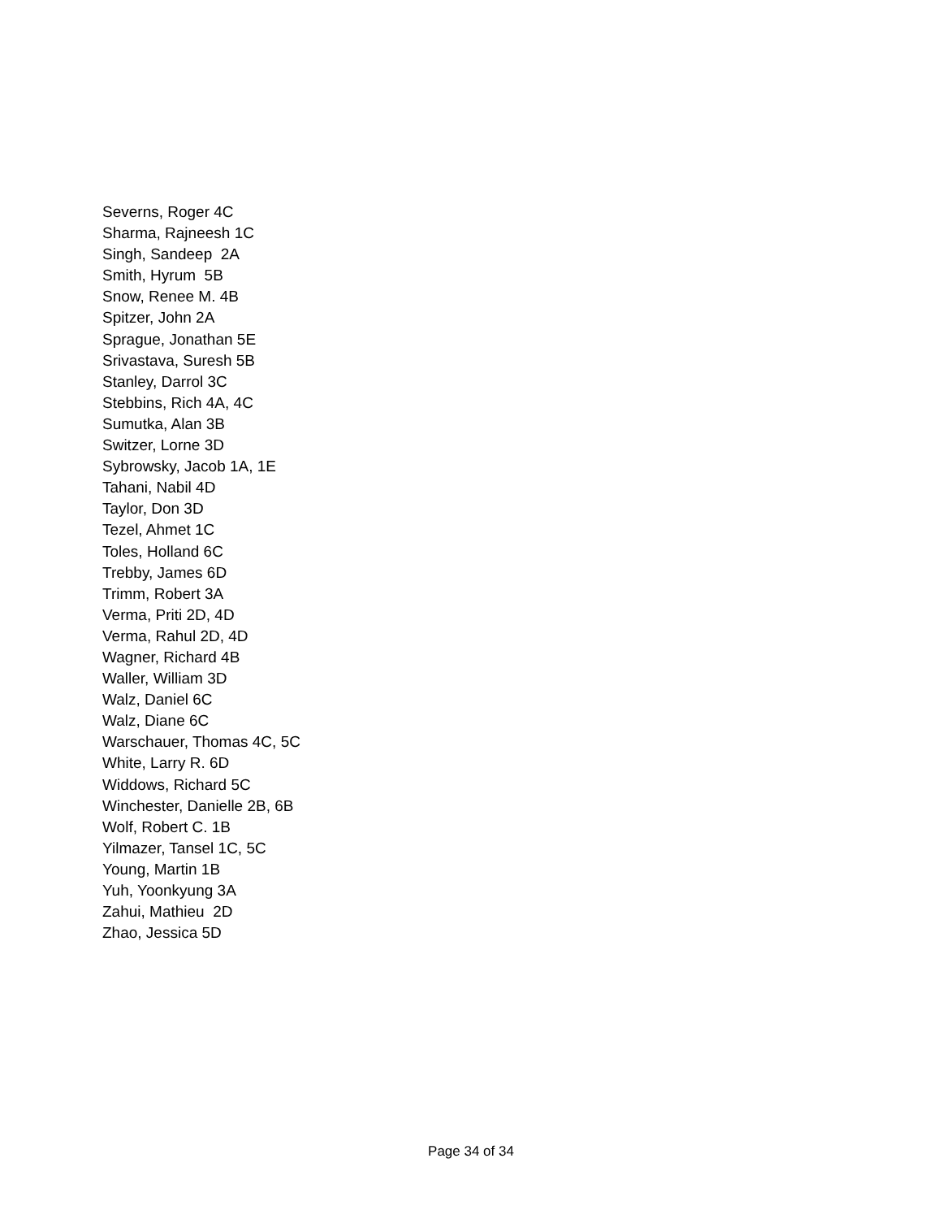Severns, Roger 4C
Sharma, Rajneesh 1C
Singh, Sandeep 2A
Smith, Hyrum 5B
Snow, Renee M. 4B
Spitzer, John 2A
Sprague, Jonathan 5E
Srivastava, Suresh 5B
Stanley, Darrol 3C
Stebbins, Rich 4A, 4C
Sumutka, Alan 3B
Switzer, Lorne 3D
Sybrowsky, Jacob 1A, 1E
Tahani, Nabil 4D
Taylor, Don 3D
Tezel, Ahmet 1C
Toles, Holland 6C
Trebby, James 6D
Trimm, Robert 3A
Verma, Priti 2D, 4D
Verma, Rahul 2D, 4D
Wagner, Richard 4B
Waller, William 3D
Walz, Daniel 6C
Walz, Diane 6C
Warschauer, Thomas 4C, 5C
White, Larry R. 6D
Widdows, Richard 5C
Winchester, Danielle 2B, 6B
Wolf, Robert C. 1B
Yilmazer, Tansel 1C, 5C
Young, Martin 1B
Yuh, Yoonkyung 3A
Zahui, Mathieu 2D
Zhao, Jessica 5D
Page 34 of 34